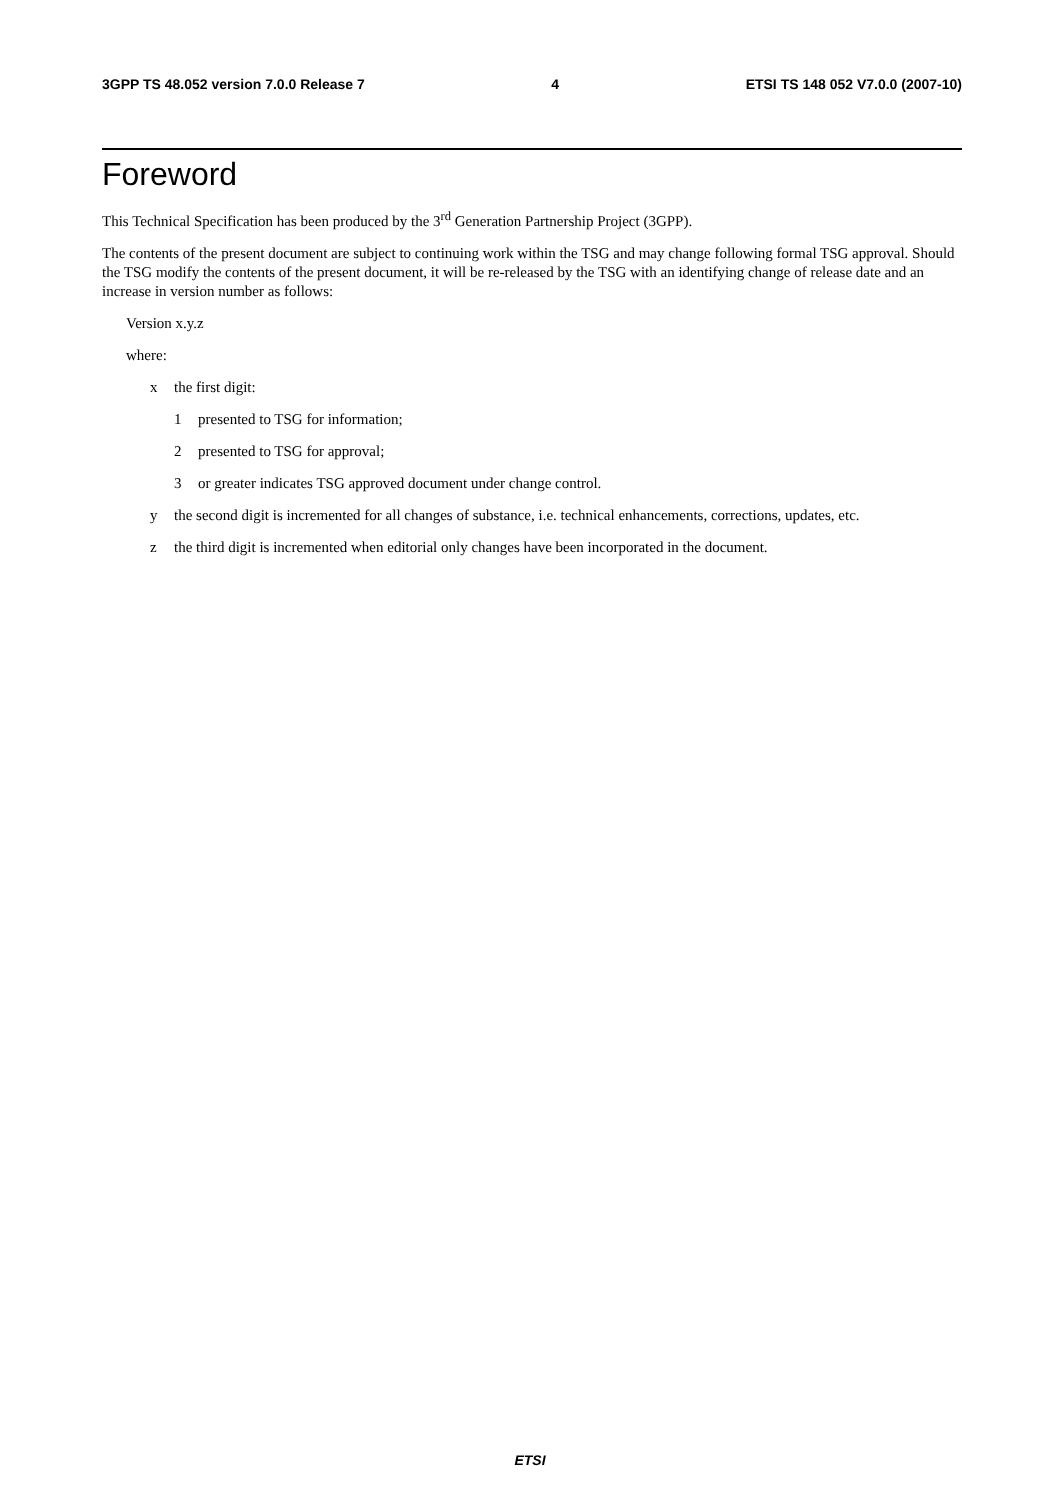3GPP TS 48.052 version 7.0.0 Release 7 4 ETSI TS 148 052 V7.0.0 (2007-10)
Foreword
This Technical Specification has been produced by the 3<sup>rd</sup> Generation Partnership Project (3GPP).
The contents of the present document are subject to continuing work within the TSG and may change following formal TSG approval. Should the TSG modify the contents of the present document, it will be re-released by the TSG with an identifying change of release date and an increase in version number as follows:
Version x.y.z
where:
x the first digit:
1 presented to TSG for information;
2 presented to TSG for approval;
3 or greater indicates TSG approved document under change control.
y the second digit is incremented for all changes of substance, i.e. technical enhancements, corrections, updates, etc.
z the third digit is incremented when editorial only changes have been incorporated in the document.
ETSI